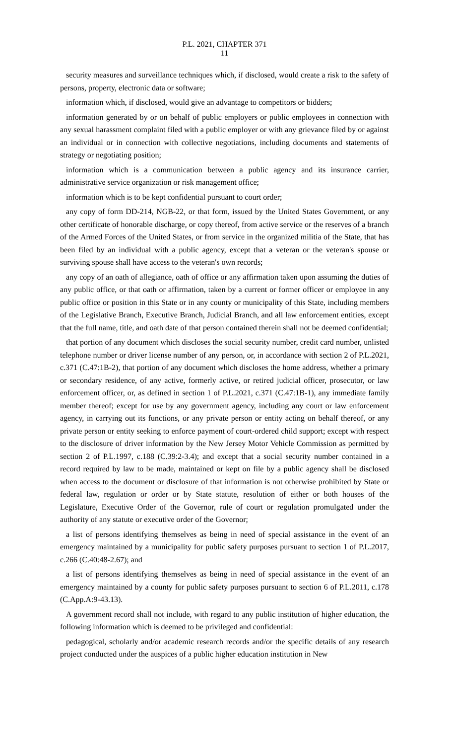P.L. 2021, CHAPTER 371
11
security measures and surveillance techniques which, if disclosed, would create a risk to the safety of persons, property, electronic data or software;
information which, if disclosed, would give an advantage to competitors or bidders;
information generated by or on behalf of public employers or public employees in connection with any sexual harassment complaint filed with a public employer or with any grievance filed by or against an individual or in connection with collective negotiations, including documents and statements of strategy or negotiating position;
information which is a communication between a public agency and its insurance carrier, administrative service organization or risk management office;
information which is to be kept confidential pursuant to court order;
any copy of form DD-214, NGB-22, or that form, issued by the United States Government, or any other certificate of honorable discharge, or copy thereof, from active service or the reserves of a branch of the Armed Forces of the United States, or from service in the organized militia of the State, that has been filed by an individual with a public agency, except that a veteran or the veteran's spouse or surviving spouse shall have access to the veteran's own records;
any copy of an oath of allegiance, oath of office or any affirmation taken upon assuming the duties of any public office, or that oath or affirmation, taken by a current or former officer or employee in any public office or position in this State or in any county or municipality of this State, including members of the Legislative Branch, Executive Branch, Judicial Branch, and all law enforcement entities, except that the full name, title, and oath date of that person contained therein shall not be deemed confidential;
that portion of any document which discloses the social security number, credit card number, unlisted telephone number or driver license number of any person, or, in accordance with section 2 of P.L.2021, c.371 (C.47:1B-2), that portion of any document which discloses the home address, whether a primary or secondary residence, of any active, formerly active, or retired judicial officer, prosecutor, or law enforcement officer, or, as defined in section 1 of P.L.2021, c.371 (C.47:1B-1), any immediate family member thereof; except for use by any government agency, including any court or law enforcement agency, in carrying out its functions, or any private person or entity acting on behalf thereof, or any private person or entity seeking to enforce payment of court-ordered child support; except with respect to the disclosure of driver information by the New Jersey Motor Vehicle Commission as permitted by section 2 of P.L.1997, c.188 (C.39:2-3.4); and except that a social security number contained in a record required by law to be made, maintained or kept on file by a public agency shall be disclosed when access to the document or disclosure of that information is not otherwise prohibited by State or federal law, regulation or order or by State statute, resolution of either or both houses of the Legislature, Executive Order of the Governor, rule of court or regulation promulgated under the authority of any statute or executive order of the Governor;
a list of persons identifying themselves as being in need of special assistance in the event of an emergency maintained by a municipality for public safety purposes pursuant to section 1 of P.L.2017, c.266 (C.40:48-2.67); and
a list of persons identifying themselves as being in need of special assistance in the event of an emergency maintained by a county for public safety purposes pursuant to section 6 of P.L.2011, c.178 (C.App.A:9-43.13).
A government record shall not include, with regard to any public institution of higher education, the following information which is deemed to be privileged and confidential:
pedagogical, scholarly and/or academic research records and/or the specific details of any research project conducted under the auspices of a public higher education institution in New